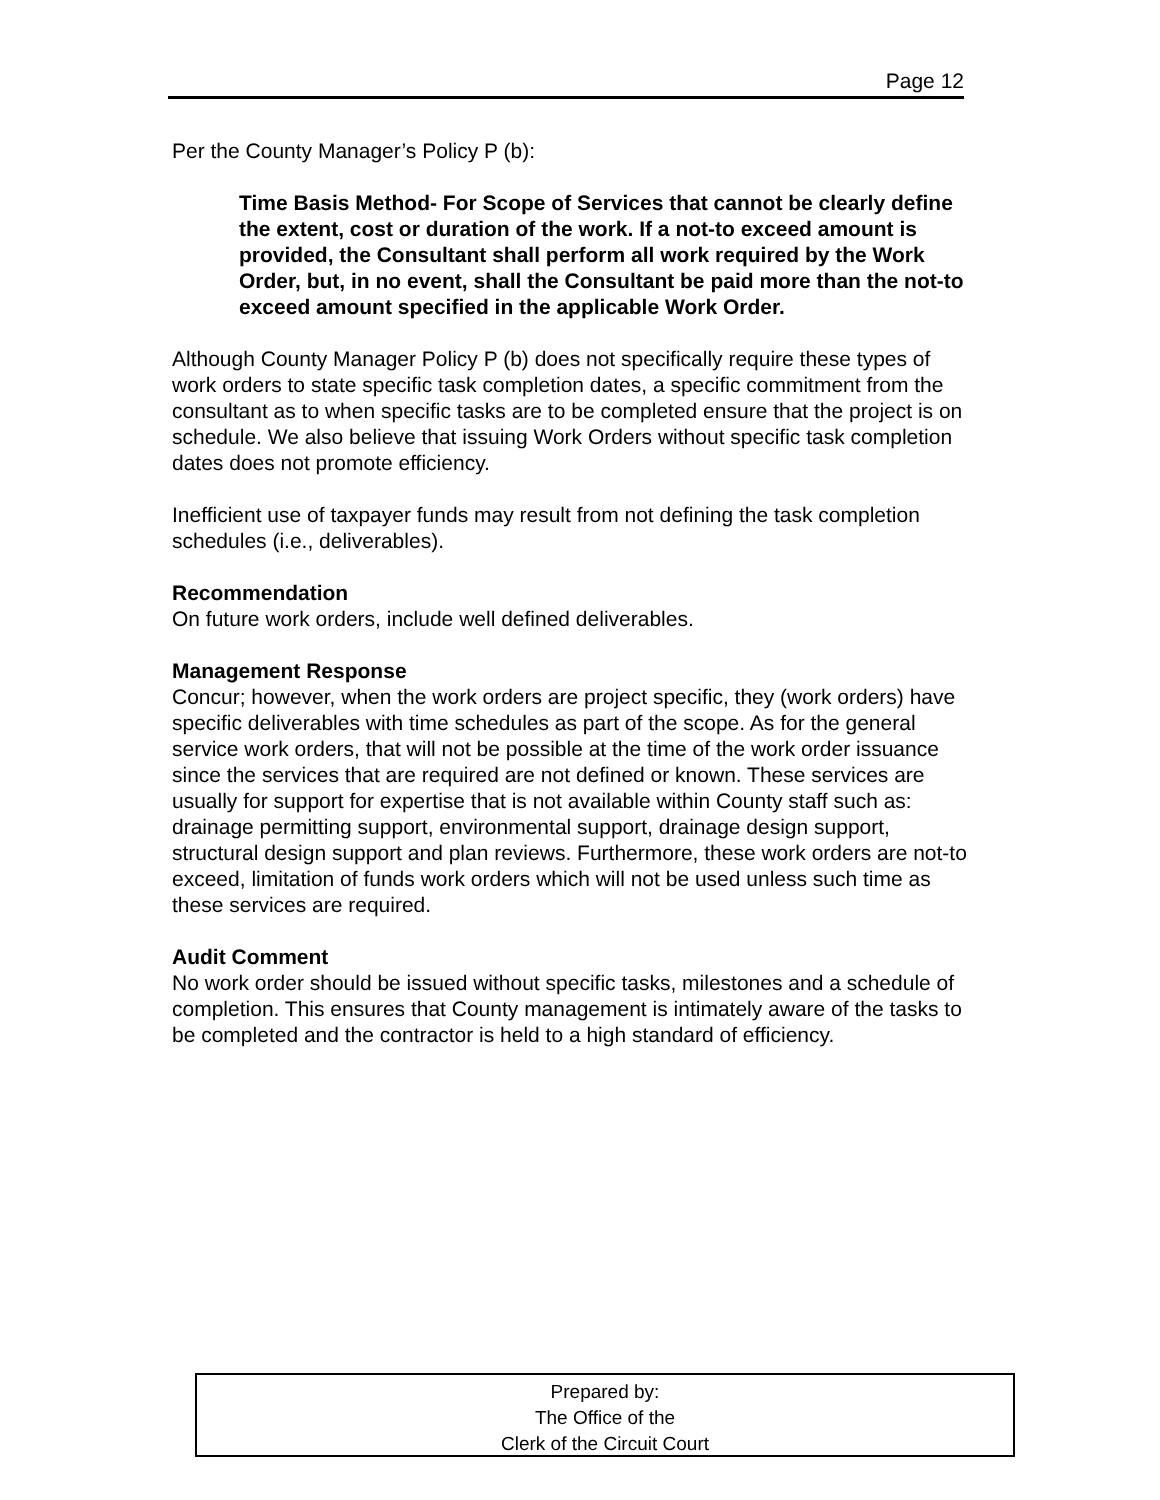Page 12
Per the County Manager’s Policy P (b):
Time Basis Method- For Scope of Services that cannot be clearly define the extent, cost or duration of the work. If a not-to exceed amount is provided, the Consultant shall perform all work required by the Work Order, but, in no event, shall the Consultant be paid more than the not-to exceed amount specified in the applicable Work Order.
Although County Manager Policy P (b) does not specifically require these types of work orders to state specific task completion dates, a specific commitment from the consultant as to when specific tasks are to be completed ensure that the project is on schedule. We also believe that issuing Work Orders without specific task completion dates does not promote efficiency.
Inefficient use of taxpayer funds may result from not defining the task completion schedules (i.e., deliverables).
Recommendation
On future work orders, include well defined deliverables.
Management Response
Concur; however, when the work orders are project specific, they (work orders) have specific deliverables with time schedules as part of the scope. As for the general service work orders, that will not be possible at the time of the work order issuance since the services that are required are not defined or known. These services are usually for support for expertise that is not available within County staff such as: drainage permitting support, environmental support, drainage design support, structural design support and plan reviews. Furthermore, these work orders are not-to exceed, limitation of funds work orders which will not be used unless such time as these services are required.
Audit Comment
No work order should be issued without specific tasks, milestones and a schedule of completion. This ensures that County management is intimately aware of the tasks to be completed and the contractor is held to a high standard of efficiency.
Prepared by:
The Office of the
Clerk of the Circuit Court